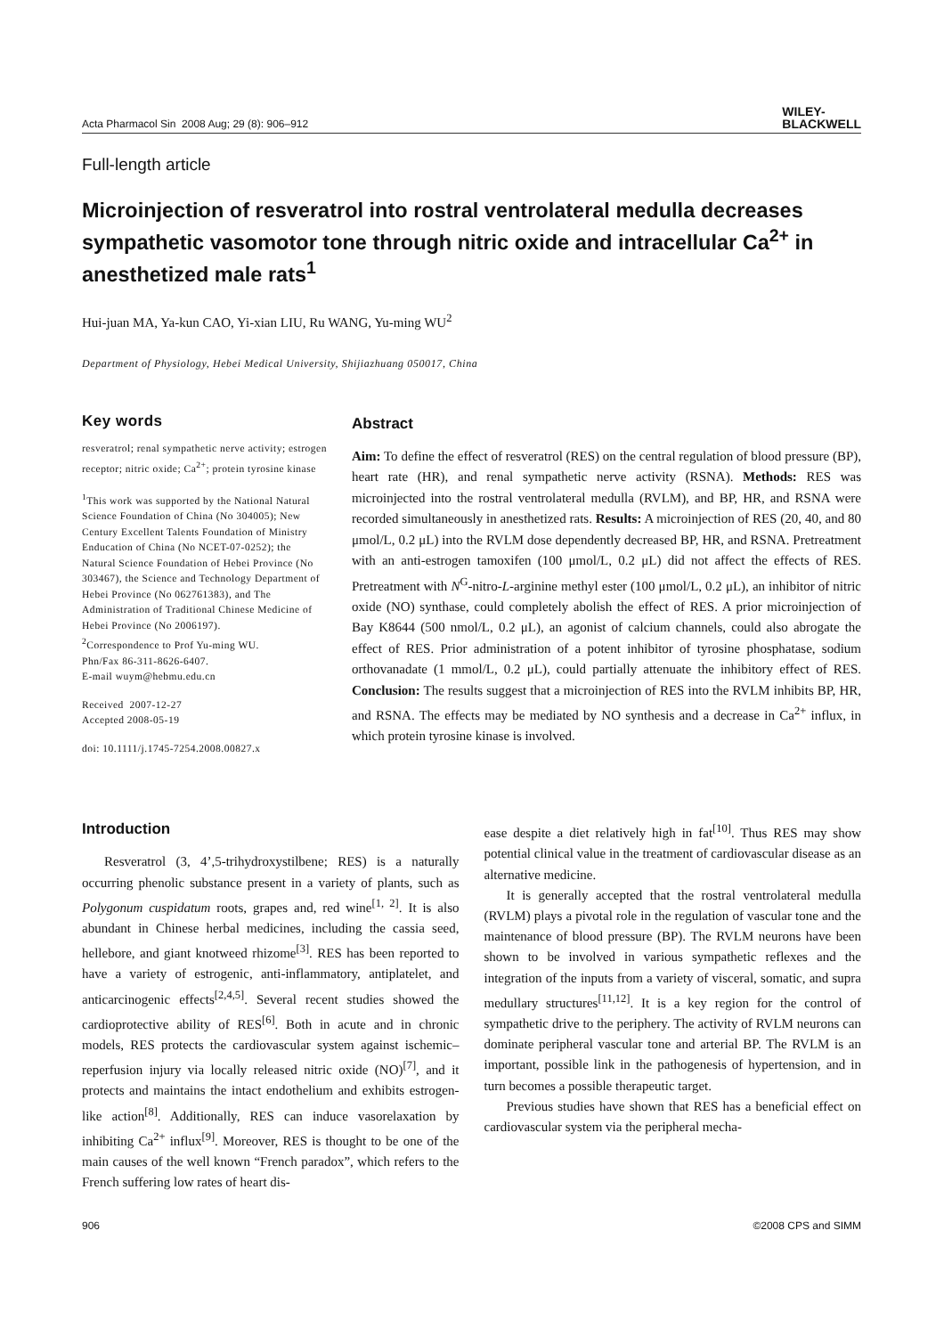Acta Pharmacol Sin 2008 Aug; 29 (8): 906–912 WILEY-
BLACKWELL
Full-length article
Microinjection of resveratrol into rostral ventrolateral medulla decreases sympathetic vasomotor tone through nitric oxide and intracellular Ca<sup>2+</sup> in anesthetized male rats<sup>1</sup>
Hui-juan MA, Ya-kun CAO, Yi-xian LIU, Ru WANG, Yu-ming WU<sup>2</sup>
Department of Physiology, Hebei Medical University, Shijiazhuang 050017, China
Key words
resveratrol; renal sympathetic nerve activity; estrogen receptor; nitric oxide; Ca<sup>2+</sup>; protein tyrosine kinase
<sup>1</sup> This work was supported by the National Natural Science Foundation of China (No 304005); New Century Excellent Talents Foundation of Ministry Enducation of China (No NCET-07-0252); the Natural Science Foundation of Hebei Province (No 303467), the Science and Technology Department of Hebei Province (No 062761383), and The Administration of Traditional Chinese Medicine of Hebei Province (No 2006197).
<sup>2</sup> Correspondence to Prof Yu-ming WU.
Phn/Fax 86-311-8626-6407.
E-mail wuym@hebmu.edu.cn
Received 2007-12-27
Accepted 2008-05-19
doi: 10.1111/j.1745-7254.2008.00827.x
Abstract
Aim: To define the effect of resveratrol (RES) on the central regulation of blood pressure (BP), heart rate (HR), and renal sympathetic nerve activity (RSNA). Methods: RES was microinjected into the rostral ventrolateral medulla (RVLM), and BP, HR, and RSNA were recorded simultaneously in anesthetized rats. Results: A microinjection of RES (20, 40, and 80 μmol/L, 0.2 μL) into the RVLM dose dependently decreased BP, HR, and RSNA. Pretreatment with an anti-estrogen tamoxifen (100 μmol/L, 0.2 μL) did not affect the effects of RES. Pretreatment with N<sup>G</sup>-nitro-L-arginine methyl ester (100 μmol/L, 0.2 μL), an inhibitor of nitric oxide (NO) synthase, could completely abolish the effect of RES. A prior microinjection of Bay K8644 (500 nmol/L, 0.2 μL), an agonist of calcium channels, could also abrogate the effect of RES. Prior administration of a potent inhibitor of tyrosine phosphatase, sodium orthovanadate (1 mmol/L, 0.2 μL), could partially attenuate the inhibitory effect of RES. Conclusion: The results suggest that a microinjection of RES into the RVLM inhibits BP, HR, and RSNA. The effects may be mediated by NO synthesis and a decrease in Ca<sup>2+</sup> influx, in which protein tyrosine kinase is involved.
Introduction
Resveratrol (3, 4’,5-trihydroxystilbene; RES) is a naturally occurring phenolic substance present in a variety of plants, such as Polygonum cuspidatum roots, grapes and, red wine<sup>[1, 2]</sup>. It is also abundant in Chinese herbal medicines, including the cassia seed, hellebore, and giant knotweed rhizome<sup>[3]</sup>. RES has been reported to have a variety of estrogenic, anti-inflammatory, antiplatelet, and anticarcinogenic effects<sup>[2,4,5]</sup>. Several recent studies showed the cardioprotective ability of RES<sup>[6]</sup>. Both in acute and in chronic models, RES protects the cardiovascular system against ischemic–reperfusion injury via locally released nitric oxide (NO)<sup>[7]</sup>, and it protects and maintains the intact endothelium and exhibits estrogen-like action<sup>[8]</sup>. Additionally, RES can induce vasorelaxation by inhibiting Ca<sup>2+</sup> influx<sup>[9]</sup>. Moreover, RES is thought to be one of the main causes of the well known “French paradox”, which refers to the French suffering low rates of heart dis-
ease despite a diet relatively high in fat<sup>[10]</sup>. Thus RES may show potential clinical value in the treatment of cardiovascular disease as an alternative medicine.
It is generally accepted that the rostral ventrolateral medulla (RVLM) plays a pivotal role in the regulation of vascular tone and the maintenance of blood pressure (BP). The RVLM neurons have been shown to be involved in various sympathetic reflexes and the integration of the inputs from a variety of visceral, somatic, and supra medullary structures<sup>[11,12]</sup>. It is a key region for the control of sympathetic drive to the periphery. The activity of RVLM neurons can dominate peripheral vascular tone and arterial BP. The RVLM is an important, possible link in the pathogenesis of hypertension, and in turn becomes a possible therapeutic target.
Previous studies have shown that RES has a beneficial effect on cardiovascular system via the peripheral mecha-
906 ©2008 CPS and SIMM